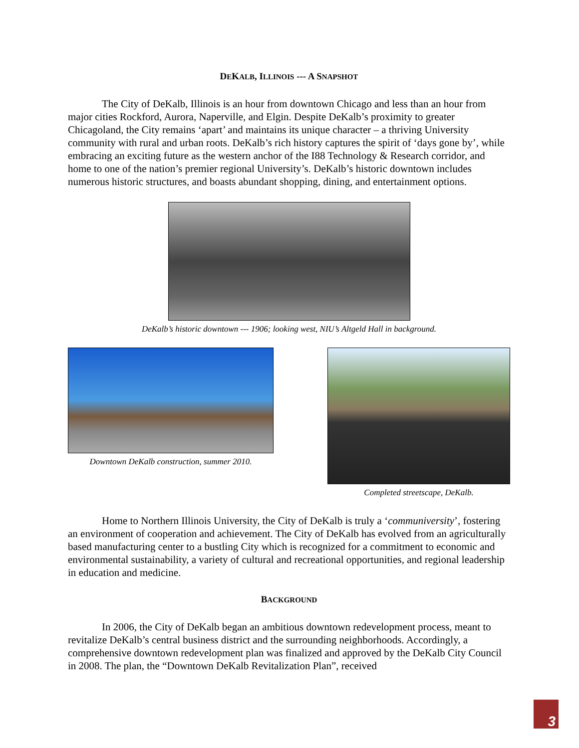DEKALB, ILLINOIS --- A SNAPSHOT
The City of DeKalb, Illinois is an hour from downtown Chicago and less than an hour from major cities Rockford, Aurora, Naperville, and Elgin. Despite DeKalb’s proximity to greater Chicagoland, the City remains ‘apart’ and maintains its unique character – a thriving University community with rural and urban roots. DeKalb’s rich history captures the spirit of ‘days gone by’, while embracing an exciting future as the western anchor of the I88 Technology & Research corridor, and home to one of the nation’s premier regional University’s. DeKalb’s historic downtown includes numerous historic structures, and boasts abundant shopping, dining, and entertainment options.
DeKalb’s historic downtown --- 1906; looking west, NIU’s Altgeld Hall in background.
Downtown DeKalb construction, summer 2010.
Completed streetscape, DeKalb.
Home to Northern Illinois University, the City of DeKalb is truly a ‘communiversity’, fostering an environment of cooperation and achievement. The City of DeKalb has evolved from an agriculturally based manufacturing center to a bustling City which is recognized for a commitment to economic and environmental sustainability, a variety of cultural and recreational opportunities, and regional leadership in education and medicine.
BACKGROUND
In 2006, the City of DeKalb began an ambitious downtown redevelopment process, meant to revitalize DeKalb’s central business district and the surrounding neighborhoods. Accordingly, a comprehensive downtown redevelopment plan was finalized and approved by the DeKalb City Council in 2008. The plan, the “Downtown DeKalb Revitalization Plan”, received
3